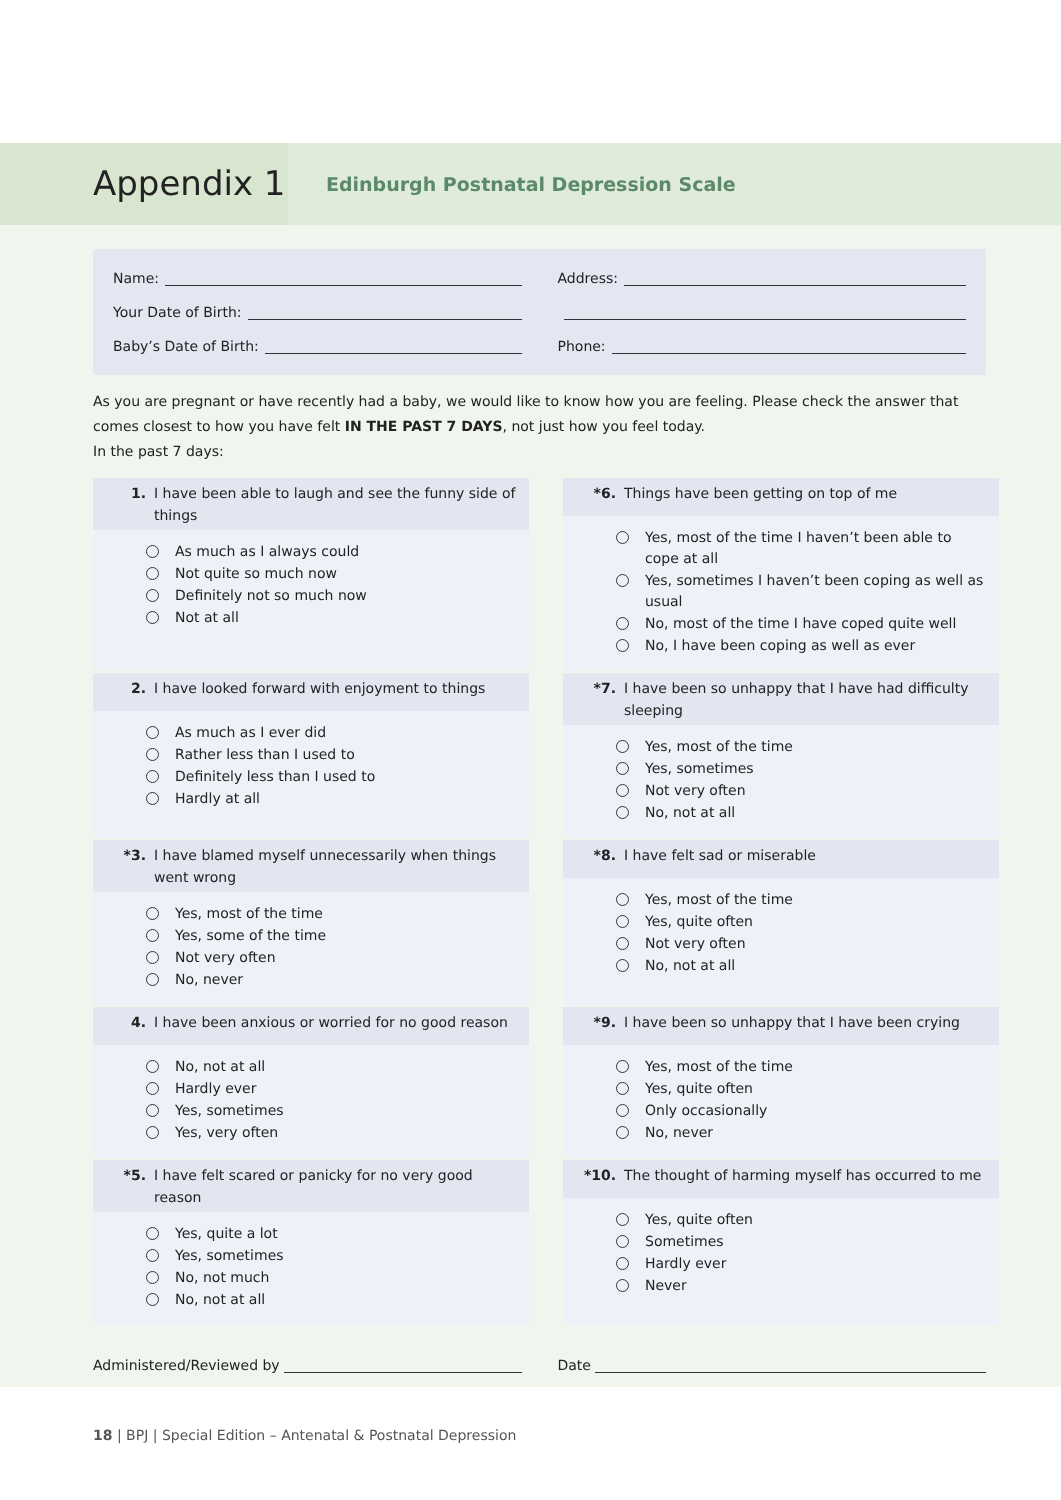Appendix 1
Edinburgh Postnatal Depression Scale
Name:
Your Date of Birth:
Baby’s Date of Birth:
Address:
Phone:
As you are pregnant or have recently had a baby, we would like to know how you are feeling. Please check the answer that comes closest to how you have felt IN THE PAST 7 DAYS, not just how you feel today.
In the past 7 days:
1. I have been able to laugh and see the funny side of things
As much as I always could
Not quite so much now
Definitely not so much now
Not at all
*6. Things have been getting on top of me
Yes, most of the time I haven’t been able to cope at all
Yes, sometimes I haven’t been coping as well as usual
No, most of the time I have coped quite well
No, I have been coping as well as ever
2. I have looked forward with enjoyment to things
As much as I ever did
Rather less than I used to
Definitely less than I used to
Hardly at all
*7. I have been so unhappy that I have had difficulty sleeping
Yes, most of the time
Yes, sometimes
Not very often
No, not at all
*3. I have blamed myself unnecessarily when things went wrong
Yes, most of the time
Yes, some of the time
Not very often
No, never
*8. I have felt sad or miserable
Yes, most of the time
Yes, quite often
Not very often
No, not at all
4. I have been anxious or worried for no good reason
No, not at all
Hardly ever
Yes, sometimes
Yes, very often
*9. I have been so unhappy that I have been crying
Yes, most of the time
Yes, quite often
Only occasionally
No, never
*5. I have felt scared or panicky for no very good reason
Yes, quite a lot
Yes, sometimes
No, not much
No, not at all
*10. The thought of harming myself has occurred to me
Yes, quite often
Sometimes
Hardly ever
Never
Administered/Reviewed by Date
18 | BPJ | Special Edition – Antenatal & Postnatal Depression